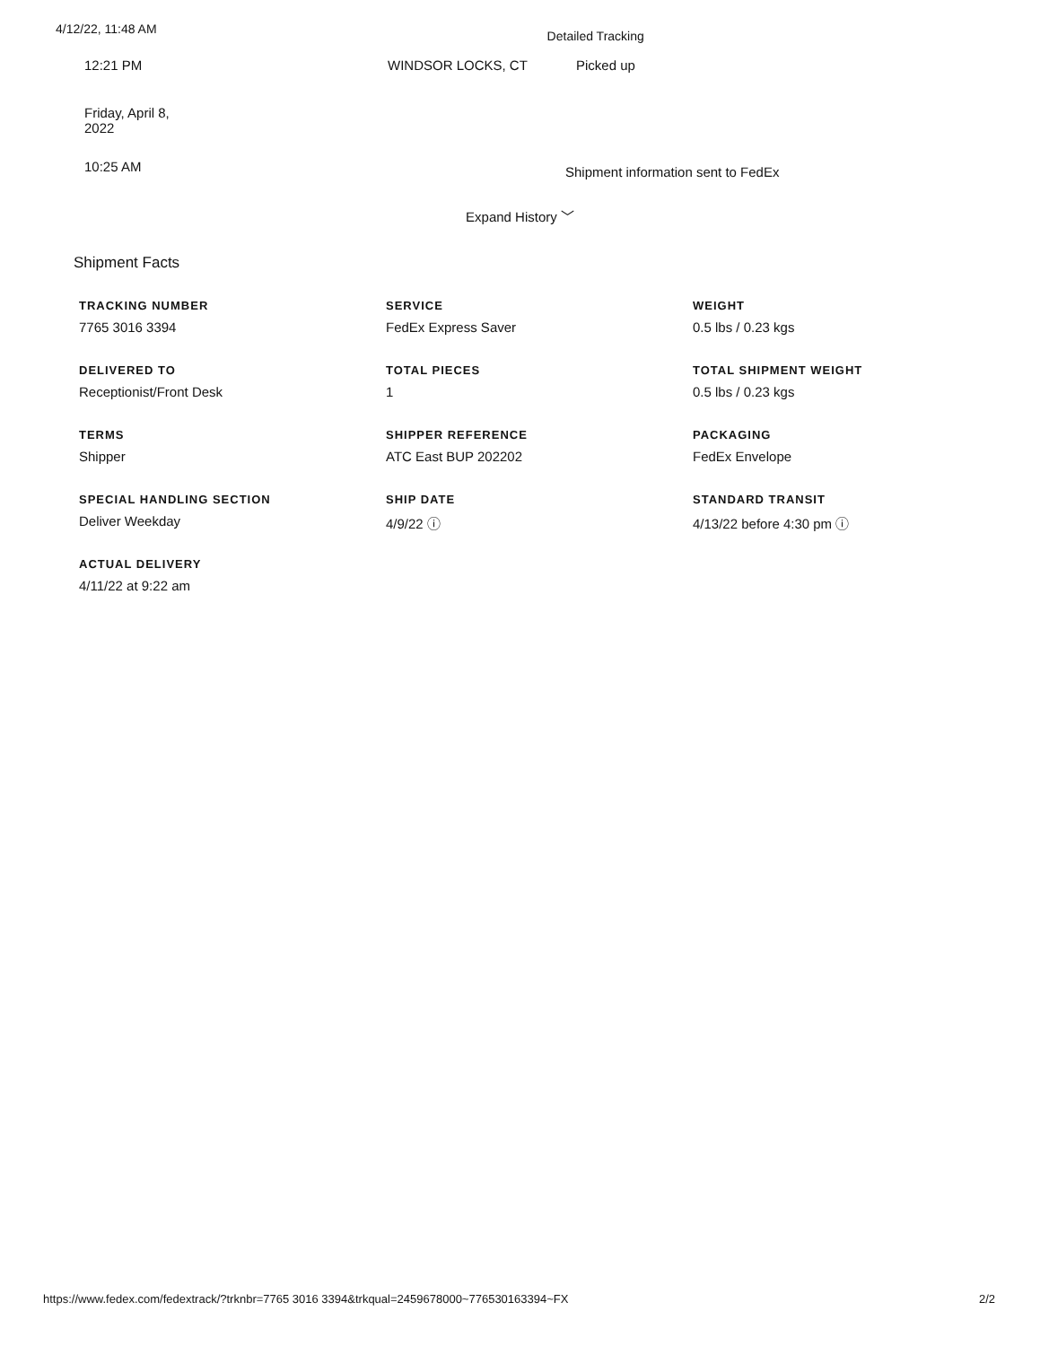4/12/22, 11:48 AM Detailed Tracking
12:21 PM WINDSOR LOCKS, CT Picked up
Friday, April 8,
2022
10:25 AM
Shipment information sent to FedEx
Expand History ﹀
Shipment Facts
TRACKING NUMBER
7765 3016 3394
DELIVERED TO
Receptionist/Front Desk
TERMS
Shipper
SPECIAL HANDLING SECTION
Deliver Weekday
ACTUAL DELIVERY
4/11/22 at 9:22 am
SERVICE
FedEx Express Saver
TOTAL PIECES
1
SHIPPER REFERENCE
ATC East BUP 202202
SHIP DATE
4/9/22 ⓘ
WEIGHT
0.5 lbs / 0.23 kgs
TOTAL SHIPMENT WEIGHT
0.5 lbs / 0.23 kgs
PACKAGING
FedEx Envelope
STANDARD TRANSIT
4/13/22 before 4:30 pm ⓘ
https://www.fedex.com/fedextrack/?trknbr=7765 3016 3394&trkqual=2459678000~776530163394~FX 2/2